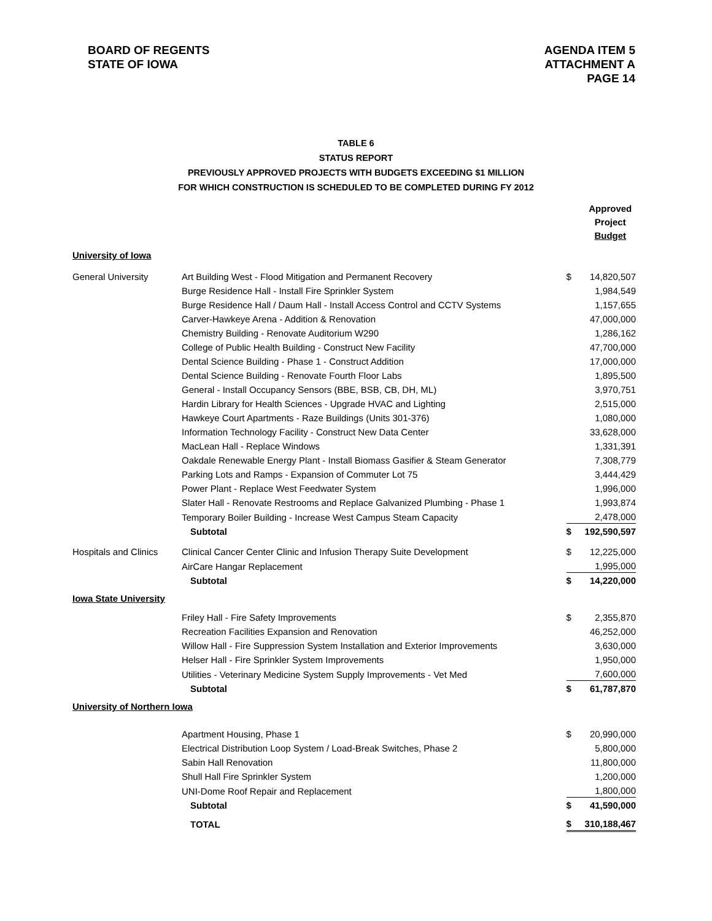BOARD OF REGENTS
STATE OF IOWA
AGENDA ITEM 5
ATTACHMENT A
PAGE 14
TABLE 6
STATUS REPORT
PREVIOUSLY APPROVED PROJECTS WITH BUDGETS EXCEEDING $1 MILLION
FOR WHICH CONSTRUCTION IS SCHEDULED TO BE COMPLETED DURING FY 2012
| | | | Approved Project Budget |
| University of Iowa | | | |
| General University | Art Building West - Flood Mitigation and Permanent Recovery | $ | 14,820,507 |
| | Burge Residence Hall - Install Fire Sprinkler System | | 1,984,549 |
| | Burge Residence Hall / Daum Hall - Install Access Control and CCTV Systems | | 1,157,655 |
| | Carver-Hawkeye Arena - Addition & Renovation | | 47,000,000 |
| | Chemistry Building - Renovate Auditorium W290 | | 1,286,162 |
| | College of Public Health Building - Construct New Facility | | 47,700,000 |
| | Dental Science Building - Phase 1 - Construct Addition | | 17,000,000 |
| | Dental Science Building - Renovate Fourth Floor Labs | | 1,895,500 |
| | General - Install Occupancy Sensors (BBE, BSB, CB, DH, ML) | | 3,970,751 |
| | Hardin Library for Health Sciences - Upgrade HVAC and Lighting | | 2,515,000 |
| | Hawkeye Court Apartments - Raze Buildings (Units 301-376) | | 1,080,000 |
| | Information Technology Facility - Construct New Data Center | | 33,628,000 |
| | MacLean Hall - Replace Windows | | 1,331,391 |
| | Oakdale Renewable Energy Plant - Install Biomass Gasifier & Steam Generator | | 7,308,779 |
| | Parking Lots and Ramps - Expansion of Commuter Lot 75 | | 3,444,429 |
| | Power Plant - Replace West Feedwater System | | 1,996,000 |
| | Slater Hall - Renovate Restrooms and Replace Galvanized Plumbing - Phase 1 | | 1,993,874 |
| | Temporary Boiler Building - Increase West Campus Steam Capacity | | 2,478,000 |
| | Subtotal | $ | 192,590,597 |
| Hospitals and Clinics | Clinical Cancer Center Clinic and Infusion Therapy Suite Development | $ | 12,225,000 |
| | AirCare Hangar Replacement | | 1,995,000 |
| | Subtotal | $ | 14,220,000 |
| Iowa State University | | | |
| | Friley Hall - Fire Safety Improvements | $ | 2,355,870 |
| | Recreation Facilities Expansion and Renovation | | 46,252,000 |
| | Willow Hall - Fire Suppression System Installation and Exterior Improvements | | 3,630,000 |
| | Helser Hall - Fire Sprinkler System Improvements | | 1,950,000 |
| | Utilities - Veterinary Medicine System Supply Improvements - Vet Med | | 7,600,000 |
| | Subtotal | $ | 61,787,870 |
| University of Northern Iowa | | | |
| | Apartment Housing, Phase 1 | $ | 20,990,000 |
| | Electrical Distribution Loop System / Load-Break Switches, Phase 2 | | 5,800,000 |
| | Sabin Hall Renovation | | 11,800,000 |
| | Shull Hall Fire Sprinkler System | | 1,200,000 |
| | UNI-Dome Roof Repair and Replacement | | 1,800,000 |
| | Subtotal | $ | 41,590,000 |
| | TOTAL | $ | 310,188,467 |